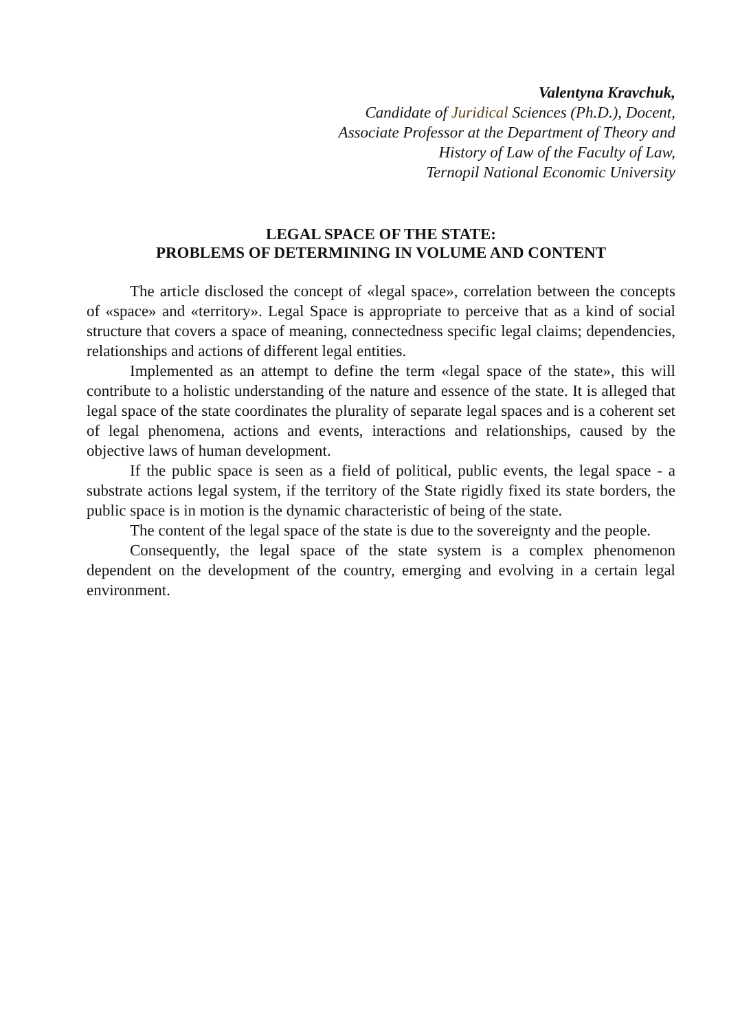Valentyna Kravchuk,
Candidate of Juridical Sciences (Ph.D.), Docent,
Associate Professor at the Department of Theory and
History of Law of the Faculty of Law,
Ternopil National Economic University
LEGAL SPACE OF THE STATE:
PROBLEMS OF DETERMINING IN VOLUME AND CONTENT
The article disclosed the concept of «legal space», correlation between the concepts of «space» and «territory». Legal Space is appropriate to perceive that as a kind of social structure that covers a space of meaning, connectedness specific legal claims; dependencies, relationships and actions of different legal entities.
Implemented as an attempt to define the term «legal space of the state», this will contribute to a holistic understanding of the nature and essence of the state. It is alleged that legal space of the state coordinates the plurality of separate legal spaces and is a coherent set of legal phenomena, actions and events, interactions and relationships, caused by the objective laws of human development.
If the public space is seen as a field of political, public events, the legal space - a substrate actions legal system, if the territory of the State rigidly fixed its state borders, the public space is in motion is the dynamic characteristic of being of the state.
The content of the legal space of the state is due to the sovereignty and the people.
Consequently, the legal space of the state system is a complex phenomenon dependent on the development of the country, emerging and evolving in a certain legal environment.